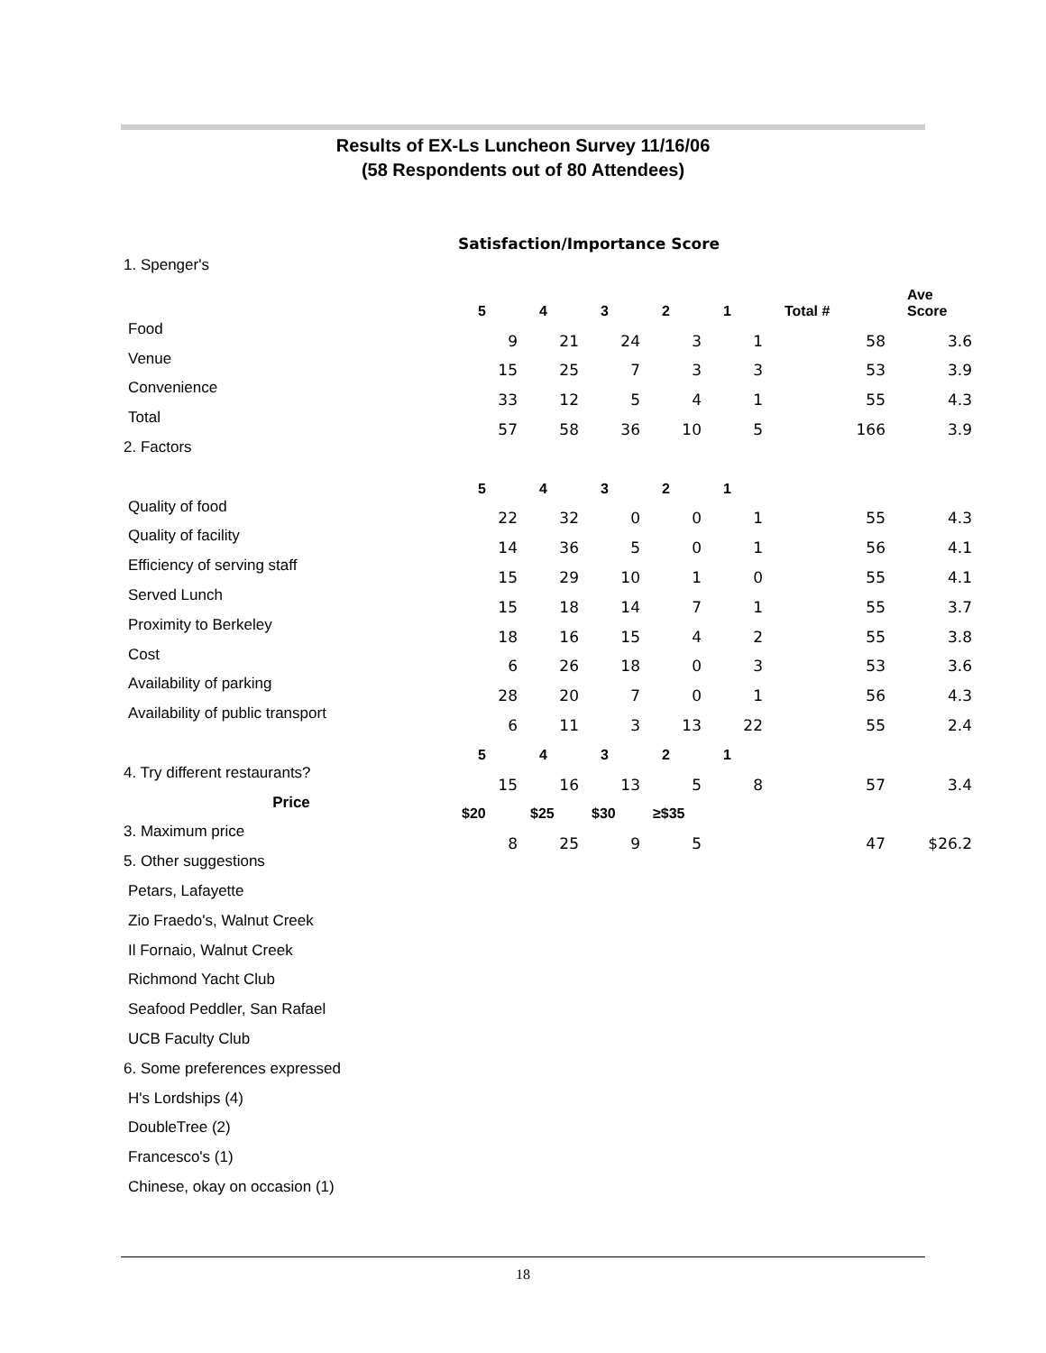Results of EX-Ls Luncheon Survey 11/16/06
(58 Respondents out of 80 Attendees)
Satisfaction/Importance Score
| 1. Spenger's | | | | | | | |
| | 5 | 4 | 3 | 2 | 1 | Total # | Ave Score |
| Food | 9 | 21 | 24 | 3 | 1 | 58 | 3.6 |
| Venue | 15 | 25 | 7 | 3 | 3 | 53 | 3.9 |
| Convenience | 33 | 12 | 5 | 4 | 1 | 55 | 4.3 |
| Total | 57 | 58 | 36 | 10 | 5 | 166 | 3.9 |
| 2. Factors | | | | | | | |
| | 5 | 4 | 3 | 2 | 1 | | |
| Quality of food | 22 | 32 | 0 | 0 | 1 | 55 | 4.3 |
| Quality of facility | 14 | 36 | 5 | 0 | 1 | 56 | 4.1 |
| Efficiency of serving staff | 15 | 29 | 10 | 1 | 0 | 55 | 4.1 |
| Served Lunch | 15 | 18 | 14 | 7 | 1 | 55 | 3.7 |
| Proximity to Berkeley | 18 | 16 | 15 | 4 | 2 | 55 | 3.8 |
| Cost | 6 | 26 | 18 | 0 | 3 | 53 | 3.6 |
| Availability of parking | 28 | 20 | 7 | 0 | 1 | 56 | 4.3 |
| Availability of public transport | 6 | 11 | 3 | 13 | 22 | 55 | 2.4 |
| | 5 | 4 | 3 | 2 | 1 | | |
| 4. Try different restaurants? | 15 | 16 | 13 | 5 | 8 | 57 | 3.4 |
| Price | $20 | $25 | $30 | ≥$35 | | | |
| 3. Maximum price | 8 | 25 | 9 | 5 | | 47 | $26.2 |
| 5. Other suggestions | | | | | | | |
| Petars, Lafayette | | | | | | | |
| Zio Fraedo's, Walnut Creek | | | | | | | |
| Il Fornaio, Walnut Creek | | | | | | | |
| Richmond Yacht Club | | | | | | | |
| Seafood Peddler, San Rafael | | | | | | | |
| UCB Faculty Club | | | | | | | |
| 6. Some preferences expressed | | | | | | | |
| H's Lordships (4) | | | | | | | |
| DoubleTree (2) | | | | | | | |
| Francesco's (1) | | | | | | | |
| Chinese, okay on occasion (1) | | | | | | | |
18